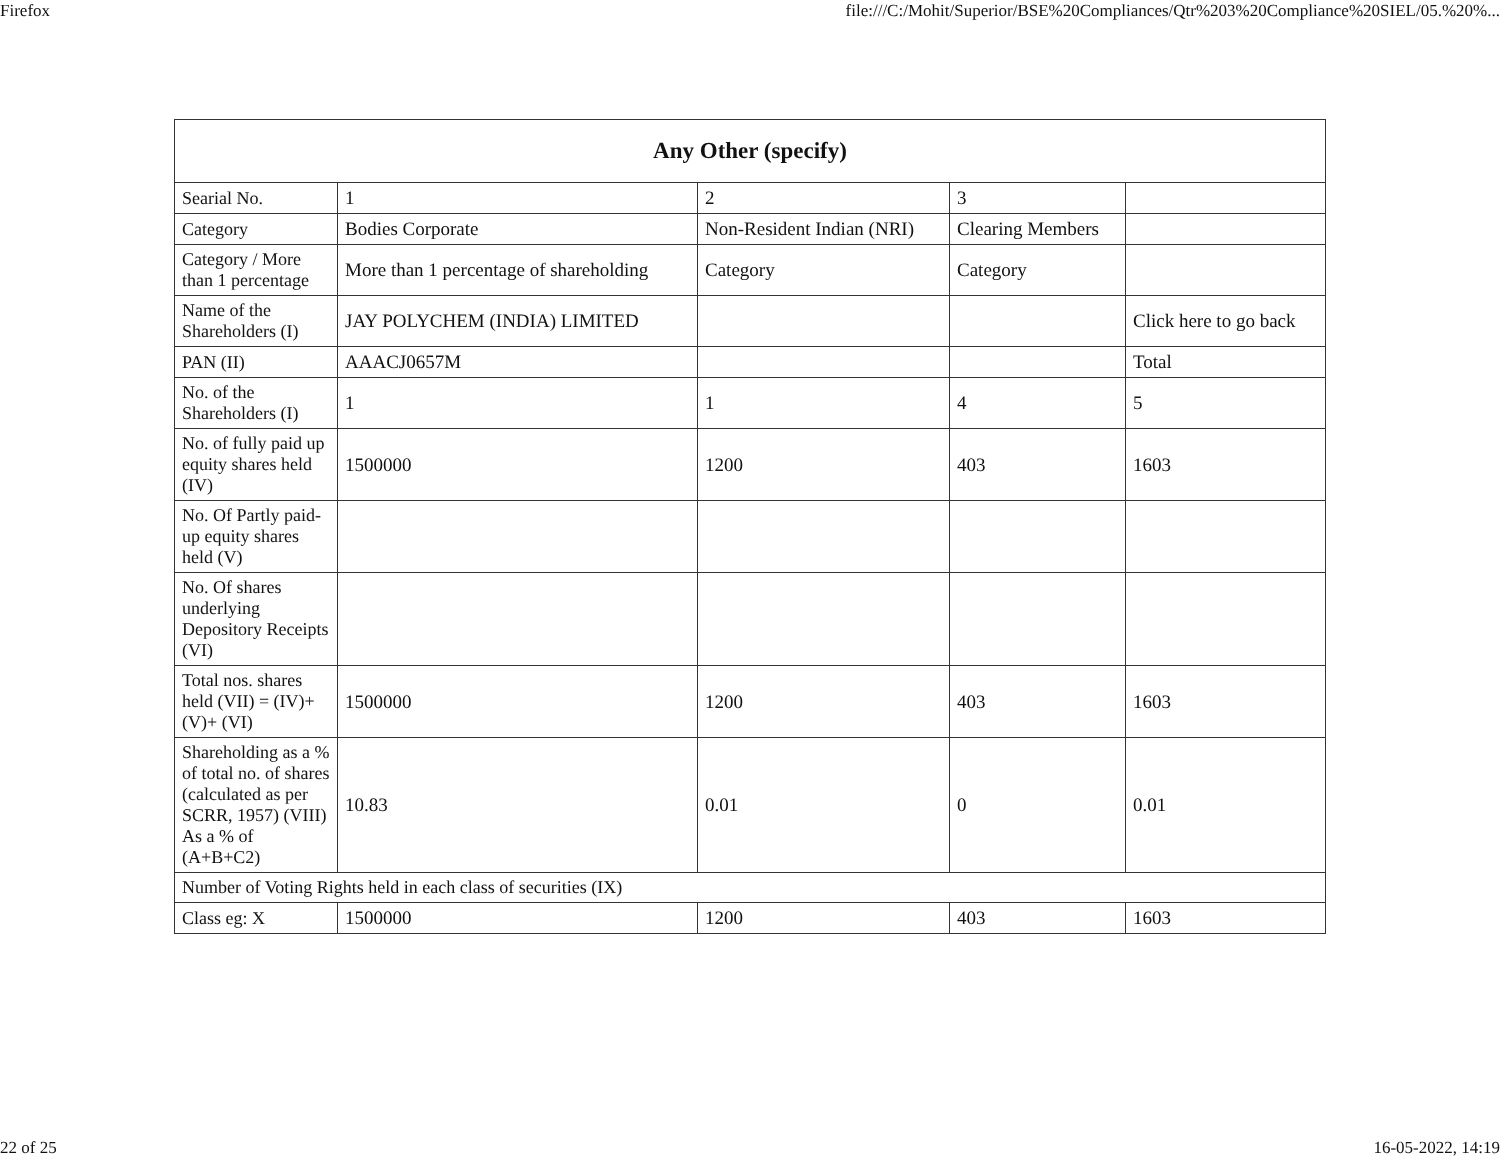Firefox file:///C:/Mohit/Superior/BSE%20Compliances/Qtr%203%20Compliance%20SIEL/05.%20%...
| Any Other (specify) | | | | |
| --- | --- | --- | --- | --- |
| Searial No. | 1 | 2 | 3 | |
| Category | Bodies Corporate | Non-Resident Indian (NRI) | Clearing Members | |
| Category / More than 1 percentage | More than 1 percentage of shareholding | Category | Category | |
| Name of the Shareholders (I) | JAY POLYCHEM (INDIA) LIMITED | | | Click here to go back |
| PAN (II) | AAACJ0657M | | | Total |
| No. of the Shareholders (I) | 1 | 1 | 4 | 5 |
| No. of fully paid up equity shares held (IV) | 1500000 | 1200 | 403 | 1603 |
| No. Of Partly paid-up equity shares held (V) | | | | |
| No. Of shares underlying Depository Receipts (VI) | | | | |
| Total nos. shares held (VII) = (IV)+(V)+ (VI) | 1500000 | 1200 | 403 | 1603 |
| Shareholding as a % of total no. of shares (calculated as per SCRR, 1957) (VIII) As a % of (A+B+C2) | 10.83 | 0.01 | 0 | 0.01 |
| Number of Voting Rights held in each class of securities (IX) | | | | |
| Class eg: X | 1500000 | 1200 | 403 | 1603 |
22 of 25 16-05-2022, 14:19